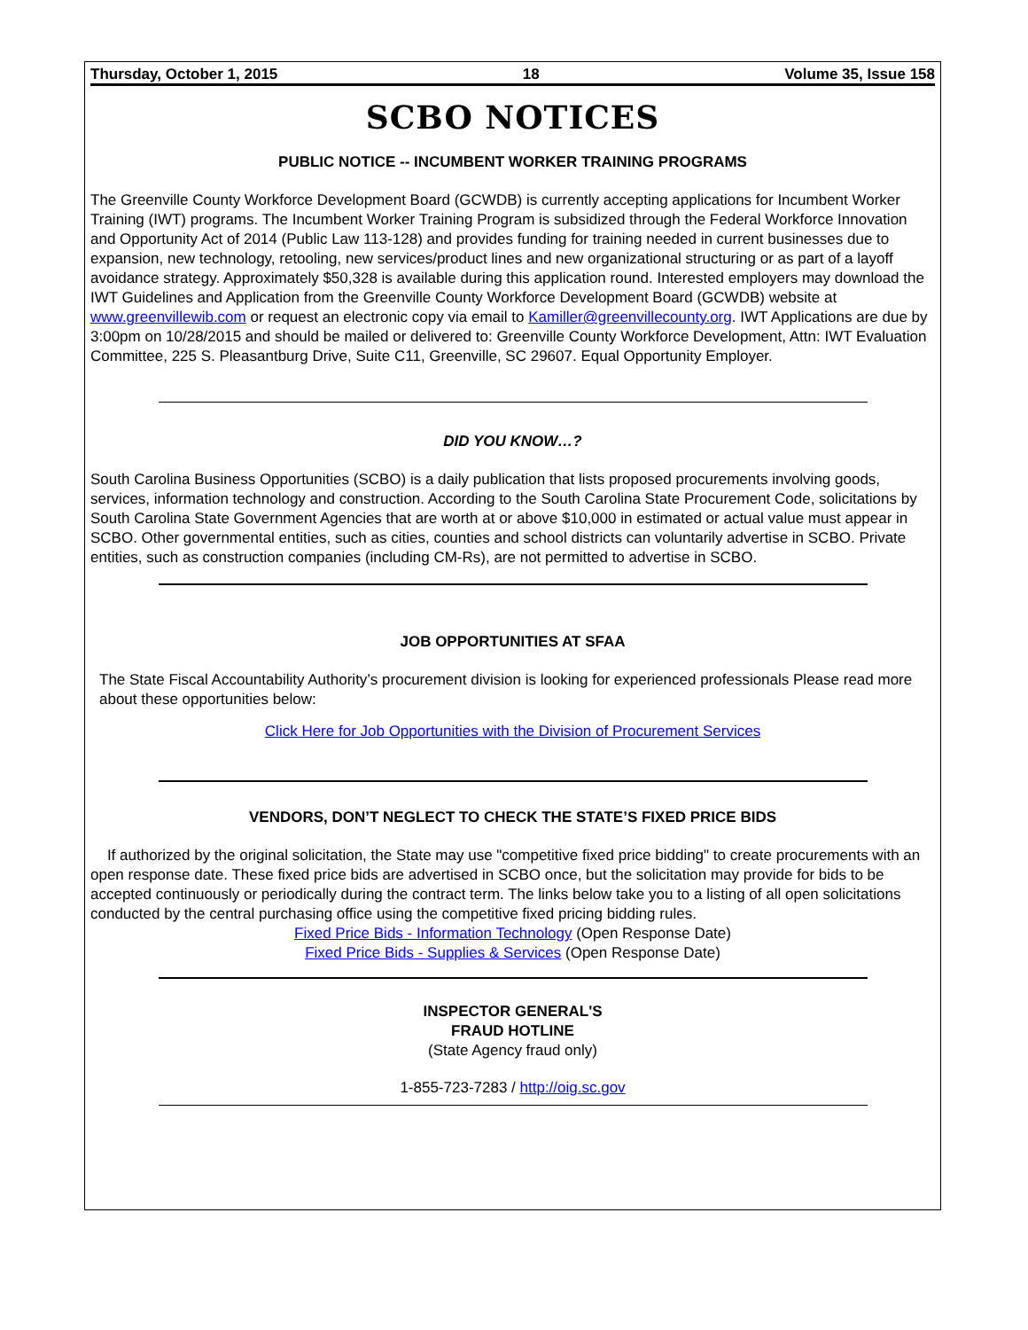Thursday, October 1, 2015 18 Volume 35, Issue 158
SCBO NOTICES
PUBLIC NOTICE -- INCUMBENT WORKER TRAINING PROGRAMS
The Greenville County Workforce Development Board (GCWDB) is currently accepting applications for Incumbent Worker Training (IWT) programs. The Incumbent Worker Training Program is subsidized through the Federal Workforce Innovation and Opportunity Act of 2014 (Public Law 113-128) and provides funding for training needed in current businesses due to expansion, new technology, retooling, new services/product lines and new organizational structuring or as part of a layoff avoidance strategy. Approximately $50,328 is available during this application round. Interested employers may download the IWT Guidelines and Application from the Greenville County Workforce Development Board (GCWDB) website at www.greenvillewib.com or request an electronic copy via email to Kamiller@greenvillecounty.org. IWT Applications are due by 3:00pm on 10/28/2015 and should be mailed or delivered to: Greenville County Workforce Development, Attn: IWT Evaluation Committee, 225 S. Pleasantburg Drive, Suite C11, Greenville, SC 29607. Equal Opportunity Employer.
DID YOU KNOW…?
South Carolina Business Opportunities (SCBO) is a daily publication that lists proposed procurements involving goods, services, information technology and construction. According to the South Carolina State Procurement Code, solicitations by South Carolina State Government Agencies that are worth at or above $10,000 in estimated or actual value must appear in SCBO. Other governmental entities, such as cities, counties and school districts can voluntarily advertise in SCBO. Private entities, such as construction companies (including CM-Rs), are not permitted to advertise in SCBO.
JOB OPPORTUNITIES AT SFAA
The State Fiscal Accountability Authority’s procurement division is looking for experienced professionals Please read more about these opportunities below:
Click Here for Job Opportunities with the Division of Procurement Services
VENDORS, DON’T NEGLECT TO CHECK THE STATE’S FIXED PRICE BIDS
If authorized by the original solicitation, the State may use "competitive fixed price bidding" to create procurements with an open response date. These fixed price bids are advertised in SCBO once, but the solicitation may provide for bids to be accepted continuously or periodically during the contract term. The links below take you to a listing of all open solicitations conducted by the central purchasing office using the competitive fixed pricing bidding rules.
Fixed Price Bids - Information Technology (Open Response Date)
Fixed Price Bids - Supplies & Services (Open Response Date)
INSPECTOR GENERAL'S
FRAUD HOTLINE
(State Agency fraud only)
1-855-723-7283 / http://oig.sc.gov